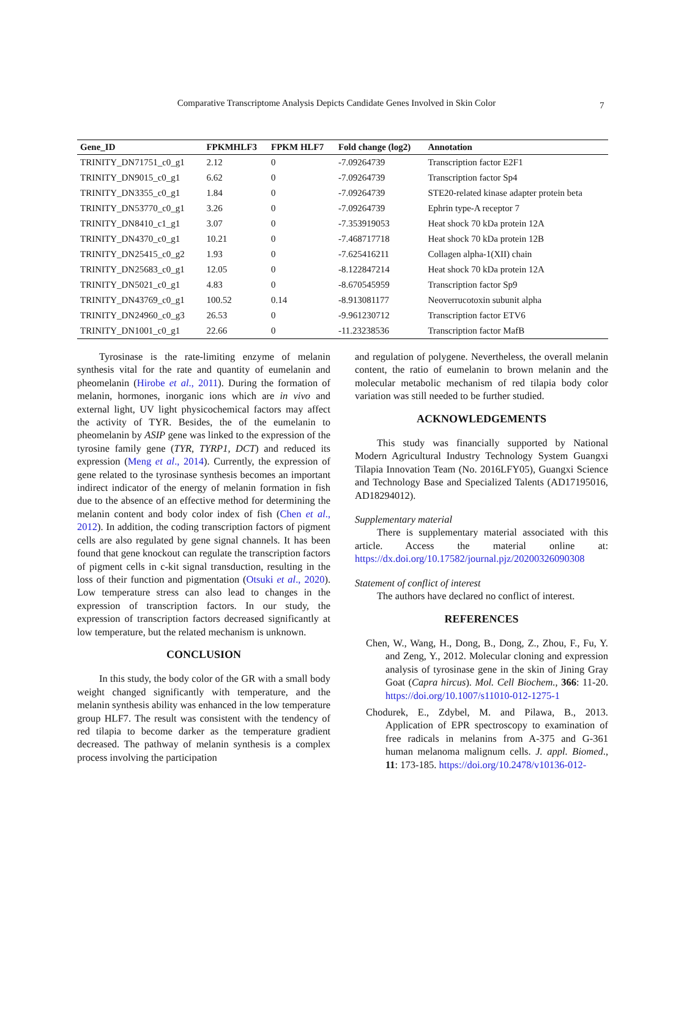Comparative Transcriptome Analysis Depicts Candidate Genes Involved in Skin Color
7
| Gene_ID | FPKMHLF3 | FPKM HLF7 | Fold change (log2) | Annotation |
| --- | --- | --- | --- | --- |
| TRINITY_DN71751_c0_g1 | 2.12 | 0 | -7.09264739 | Transcription factor E2F1 |
| TRINITY_DN9015_c0_g1 | 6.62 | 0 | -7.09264739 | Transcription factor Sp4 |
| TRINITY_DN3355_c0_g1 | 1.84 | 0 | -7.09264739 | STE20-related kinase adapter protein beta |
| TRINITY_DN53770_c0_g1 | 3.26 | 0 | -7.09264739 | Ephrin type-A receptor 7 |
| TRINITY_DN8410_c1_g1 | 3.07 | 0 | -7.353919053 | Heat shock 70 kDa protein 12A |
| TRINITY_DN4370_c0_g1 | 10.21 | 0 | -7.468717718 | Heat shock 70 kDa protein 12B |
| TRINITY_DN25415_c0_g2 | 1.93 | 0 | -7.625416211 | Collagen alpha-1(XII) chain |
| TRINITY_DN25683_c0_g1 | 12.05 | 0 | -8.122847214 | Heat shock 70 kDa protein 12A |
| TRINITY_DN5021_c0_g1 | 4.83 | 0 | -8.670545959 | Transcription factor Sp9 |
| TRINITY_DN43769_c0_g1 | 100.52 | 0.14 | -8.913081177 | Neoverrucotoxin subunit alpha |
| TRINITY_DN24960_c0_g3 | 26.53 | 0 | -9.961230712 | Transcription factor ETV6 |
| TRINITY_DN1001_c0_g1 | 22.66 | 0 | -11.23238536 | Transcription factor MafB |
Tyrosinase is the rate-limiting enzyme of melanin synthesis vital for the rate and quantity of eumelanin and pheomelanin (Hirobe et al., 2011). During the formation of melanin, hormones, inorganic ions which are in vivo and external light, UV light physicochemical factors may affect the activity of TYR. Besides, the of the eumelanin to pheomelanin by ASIP gene was linked to the expression of the tyrosine family gene (TYR, TYRP1, DCT) and reduced its expression (Meng et al., 2014). Currently, the expression of gene related to the tyrosinase synthesis becomes an important indirect indicator of the energy of melanin formation in fish due to the absence of an effective method for determining the melanin content and body color index of fish (Chen et al., 2012). In addition, the coding transcription factors of pigment cells are also regulated by gene signal channels. It has been found that gene knockout can regulate the transcription factors of pigment cells in c-kit signal transduction, resulting in the loss of their function and pigmentation (Otsuki et al., 2020). Low temperature stress can also lead to changes in the expression of transcription factors. In our study, the expression of transcription factors decreased significantly at low temperature, but the related mechanism is unknown.
CONCLUSION
In this study, the body color of the GR with a small body weight changed significantly with temperature, and the melanin synthesis ability was enhanced in the low temperature group HLF7. The result was consistent with the tendency of red tilapia to become darker as the temperature gradient decreased. The pathway of melanin synthesis is a complex process involving the participation
and regulation of polygene. Nevertheless, the overall melanin content, the ratio of eumelanin to brown melanin and the molecular metabolic mechanism of red tilapia body color variation was still needed to be further studied.
ACKNOWLEDGEMENTS
This study was financially supported by National Modern Agricultural Industry Technology System Guangxi Tilapia Innovation Team (No. 2016LFY05), Guangxi Science and Technology Base and Specialized Talents (AD17195016, AD18294012).
Supplementary material
There is supplementary material associated with this article. Access the material online at: https://dx.doi.org/10.17582/journal.pjz/20200326090308
Statement of conflict of interest
The authors have declared no conflict of interest.
REFERENCES
Chen, W., Wang, H., Dong, B., Dong, Z., Zhou, F., Fu, Y. and Zeng, Y., 2012. Molecular cloning and expression analysis of tyrosinase gene in the skin of Jining Gray Goat (Capra hircus). Mol. Cell Biochem., 366: 11-20. https://doi.org/10.1007/s11010-012-1275-1
Chodurek, E., Zdybel, M. and Pilawa, B., 2013. Application of EPR spectroscopy to examination of free radicals in melanins from A-375 and G-361 human melanoma malignum cells. J. appl. Biomed., 11: 173-185. https://doi.org/10.2478/v10136-012-